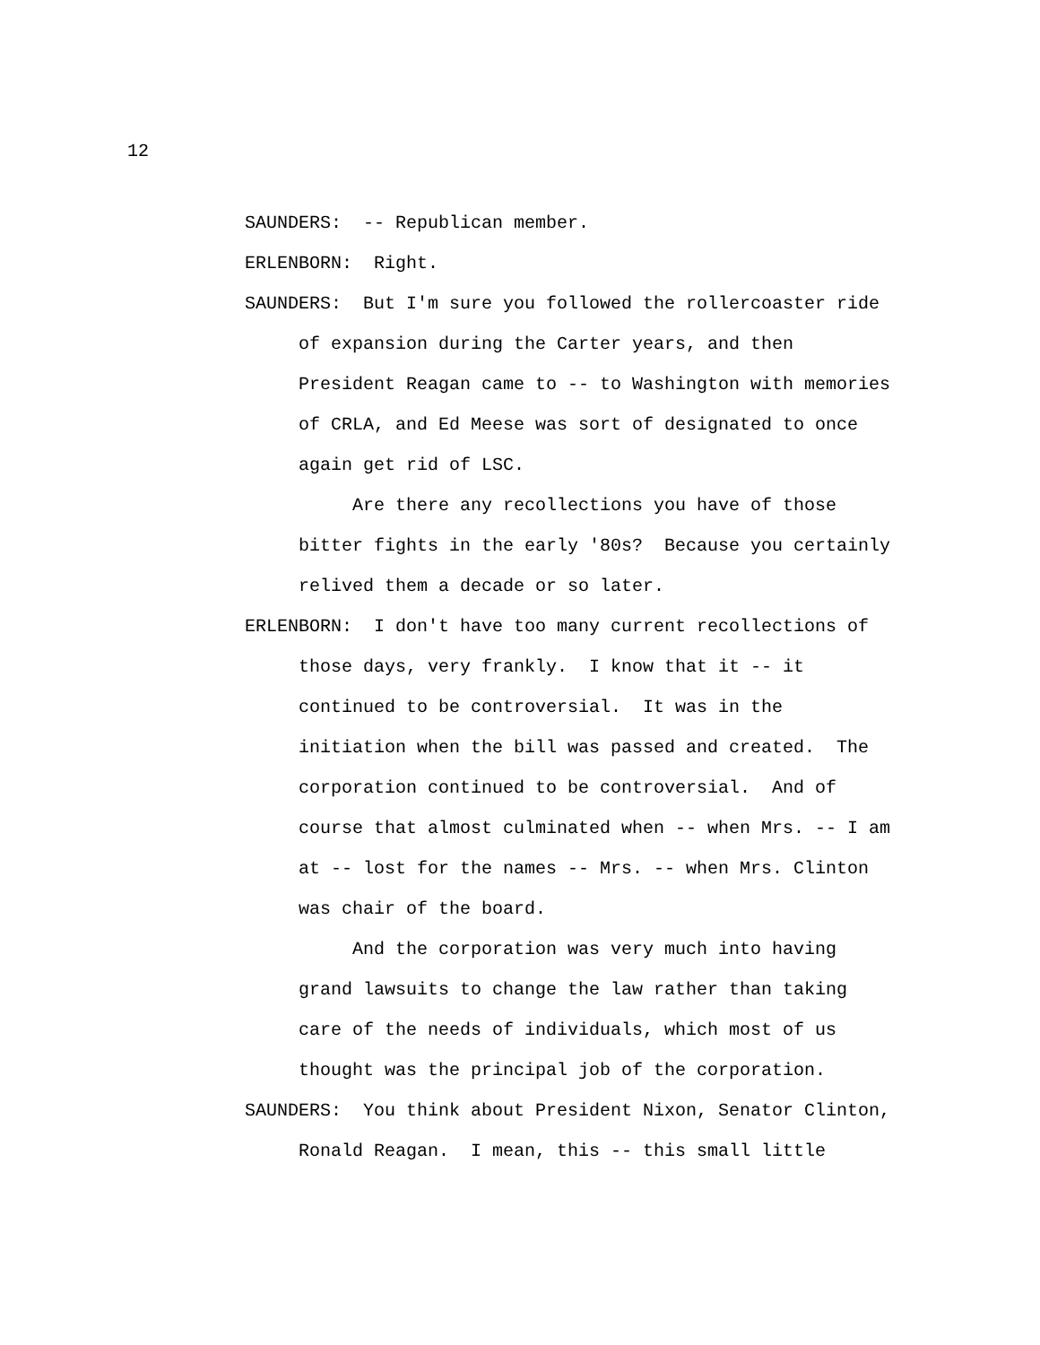12
SAUNDERS: -- Republican member.
ERLENBORN: Right.
SAUNDERS: But I'm sure you followed the rollercoaster ride
of expansion during the Carter years, and then
President Reagan came to -- to Washington with memories
of CRLA, and Ed Meese was sort of designated to once
again get rid of LSC.
Are there any recollections you have of those
bitter fights in the early '80s? Because you certainly
relived them a decade or so later.
ERLENBORN: I don't have too many current recollections of
those days, very frankly. I know that it -- it
continued to be controversial. It was in the
initiation when the bill was passed and created. The
corporation continued to be controversial. And of
course that almost culminated when -- when Mrs. -- I am
at -- lost for the names -- Mrs. -- when Mrs. Clinton
was chair of the board.
And the corporation was very much into having
grand lawsuits to change the law rather than taking
care of the needs of individuals, which most of us
thought was the principal job of the corporation.
SAUNDERS: You think about President Nixon, Senator Clinton,
Ronald Reagan. I mean, this -- this small little